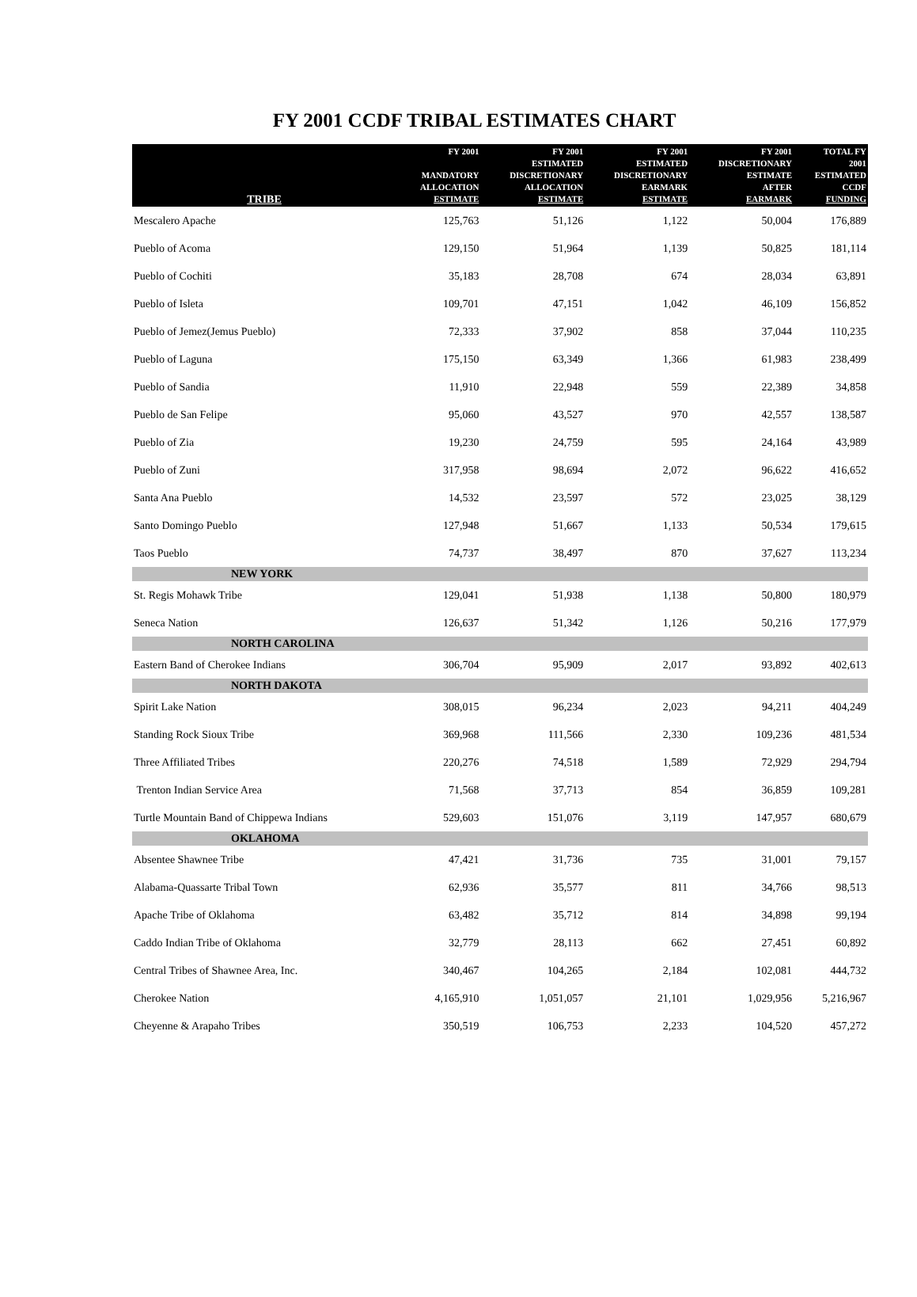FY 2001 CCDF TRIBAL ESTIMATES CHART
| TRIBE | FY 2001 MANDATORY ALLOCATION ESTIMATE | FY 2001 ESTIMATED DISCRETIONARY ALLOCATION ESTIMATE | FY 2001 ESTIMATED DISCRETIONARY EARMARK ESTIMATE | FY 2001 DISCRETIONARY ESTIMATE AFTER EARMARK | TOTAL FY 2001 ESTIMATED CCDF FUNDING |
| --- | --- | --- | --- | --- | --- |
| Mescalero Apache | 125,763 | 51,126 | 1,122 | 50,004 | 176,889 |
| Pueblo of Acoma | 129,150 | 51,964 | 1,139 | 50,825 | 181,114 |
| Pueblo of Cochiti | 35,183 | 28,708 | 674 | 28,034 | 63,891 |
| Pueblo of Isleta | 109,701 | 47,151 | 1,042 | 46,109 | 156,852 |
| Pueblo of Jemez(Jemus Pueblo) | 72,333 | 37,902 | 858 | 37,044 | 110,235 |
| Pueblo of Laguna | 175,150 | 63,349 | 1,366 | 61,983 | 238,499 |
| Pueblo of Sandia | 11,910 | 22,948 | 559 | 22,389 | 34,858 |
| Pueblo de San Felipe | 95,060 | 43,527 | 970 | 42,557 | 138,587 |
| Pueblo of Zia | 19,230 | 24,759 | 595 | 24,164 | 43,989 |
| Pueblo of Zuni | 317,958 | 98,694 | 2,072 | 96,622 | 416,652 |
| Santa Ana Pueblo | 14,532 | 23,597 | 572 | 23,025 | 38,129 |
| Santo Domingo Pueblo | 127,948 | 51,667 | 1,133 | 50,534 | 179,615 |
| Taos Pueblo | 74,737 | 38,497 | 870 | 37,627 | 113,234 |
| NEW YORK | | | | | |
| St. Regis Mohawk Tribe | 129,041 | 51,938 | 1,138 | 50,800 | 180,979 |
| Seneca Nation | 126,637 | 51,342 | 1,126 | 50,216 | 177,979 |
| NORTH CAROLINA | | | | | |
| Eastern Band of Cherokee Indians | 306,704 | 95,909 | 2,017 | 93,892 | 402,613 |
| NORTH DAKOTA | | | | | |
| Spirit Lake Nation | 308,015 | 96,234 | 2,023 | 94,211 | 404,249 |
| Standing Rock Sioux Tribe | 369,968 | 111,566 | 2,330 | 109,236 | 481,534 |
| Three Affiliated Tribes | 220,276 | 74,518 | 1,589 | 72,929 | 294,794 |
| Trenton Indian Service Area | 71,568 | 37,713 | 854 | 36,859 | 109,281 |
| Turtle Mountain Band of Chippewa Indians | 529,603 | 151,076 | 3,119 | 147,957 | 680,679 |
| OKLAHOMA | | | | | |
| Absentee Shawnee Tribe | 47,421 | 31,736 | 735 | 31,001 | 79,157 |
| Alabama-Quassarte Tribal Town | 62,936 | 35,577 | 811 | 34,766 | 98,513 |
| Apache Tribe of Oklahoma | 63,482 | 35,712 | 814 | 34,898 | 99,194 |
| Caddo Indian Tribe of Oklahoma | 32,779 | 28,113 | 662 | 27,451 | 60,892 |
| Central Tribes of Shawnee Area, Inc. | 340,467 | 104,265 | 2,184 | 102,081 | 444,732 |
| Cherokee Nation | 4,165,910 | 1,051,057 | 21,101 | 1,029,956 | 5,216,967 |
| Cheyenne & Arapaho Tribes | 350,519 | 106,753 | 2,233 | 104,520 | 457,272 |